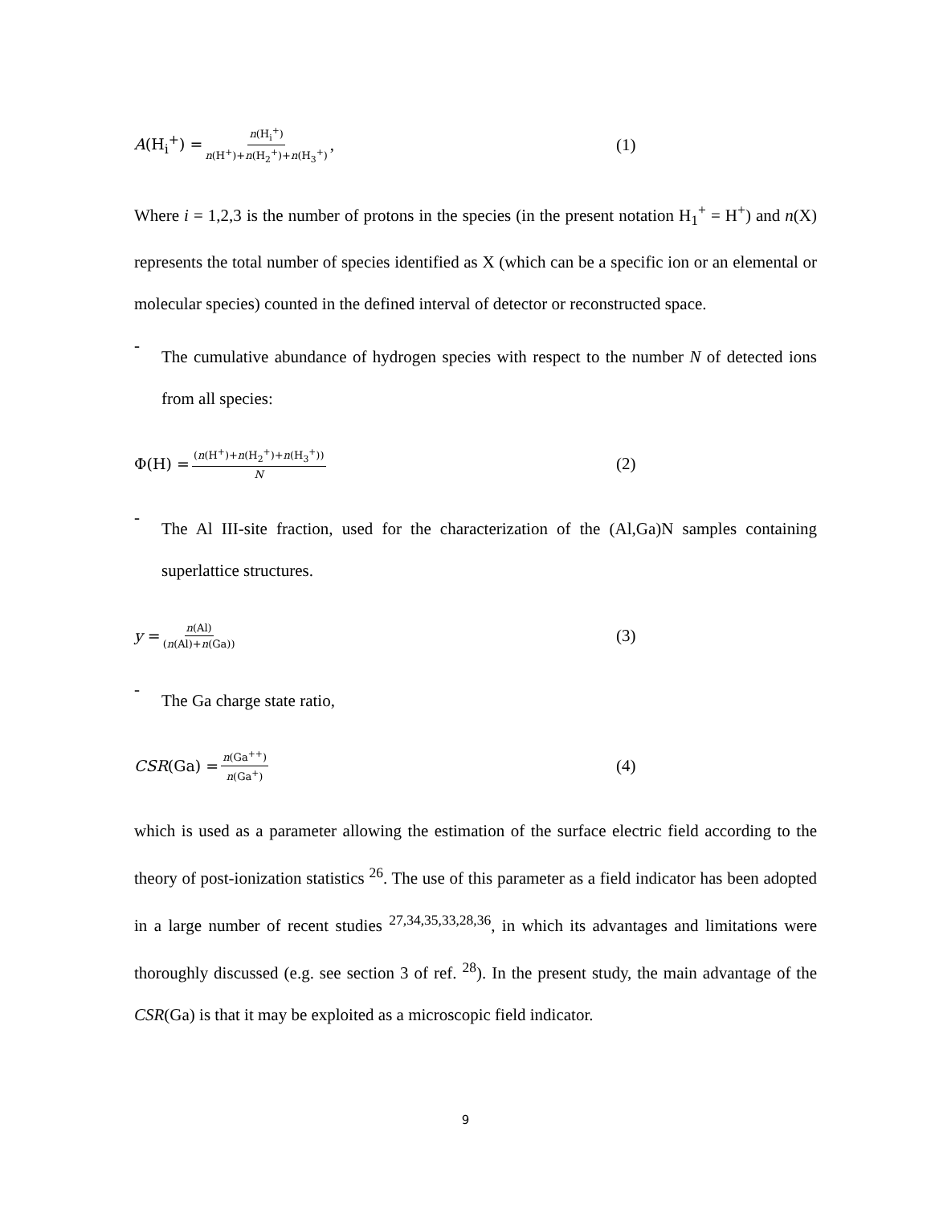A(H<sub>i</sub><sup>+</sup>) = n(H<sub>i</sub><sup>+</sup>) n(H<sup>+</sup>)+n(H<sub>2</sub><sup>+</sup>)+n(H<sub>3</sub><sup>+</sup>), (1)
Where i = 1,2,3 is the number of protons in the species (in the present notation H<sub>1</sub><sup>+</sup> = H<sup>+</sup>) and n(X) represents the total number of species identified as X (which can be a specific ion or an elemental or molecular species) counted in the defined interval of detector or reconstructed space.
-
The cumulative abundance of hydrogen species with respect to the number N of detected ions from all species:
Φ(H) = (n(H<sup>+</sup>)+n(H<sub>2</sub><sup>+</sup>)+n(H<sub>3</sub><sup>+</sup>)) N (2)
-
The Al III-site fraction, used for the characterization of the (Al,Ga)N samples containing superlattice structures.
y = n(Al) (n(Al)+n(Ga)) (3)
-
The Ga charge state ratio,
CSR(Ga) = n(Ga<sup>++</sup>) n(Ga<sup>+</sup>) (4)
which is used as a parameter allowing the estimation of the surface electric field according to the theory of post-ionization statistics <sup>26</sup>. The use of this parameter as a field indicator has been adopted in a large number of recent studies <sup>27,34,35,33,28,36</sup>, in which its advantages and limitations were thoroughly discussed (e.g. see section 3 of ref. <sup>28</sup>). In the present study, the main advantage of the CSR(Ga) is that it may be exploited as a microscopic field indicator.
9